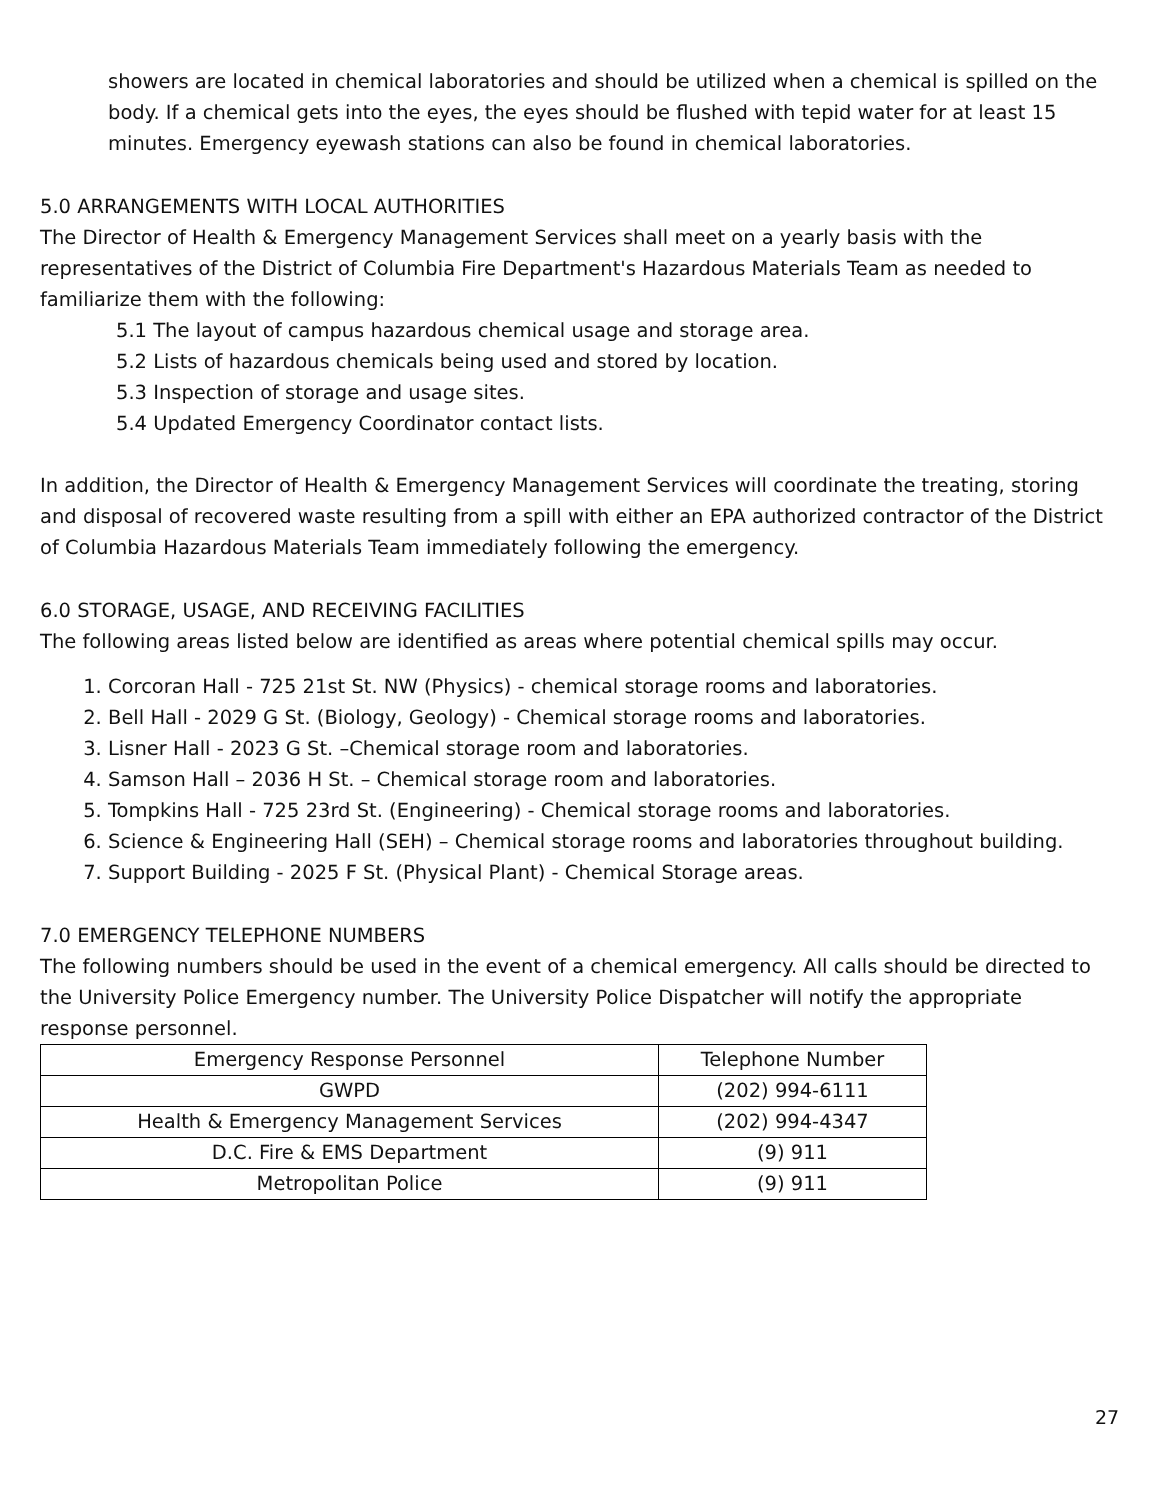showers are located in chemical laboratories and should be utilized when a chemical is spilled on the body. If a chemical gets into the eyes, the eyes should be flushed with tepid water for at least 15 minutes. Emergency eyewash stations can also be found in chemical laboratories.
5.0 ARRANGEMENTS WITH LOCAL AUTHORITIES
The Director of Health & Emergency Management Services shall meet on a yearly basis with the representatives of the District of Columbia Fire Department's Hazardous Materials Team as needed to familiarize them with the following:
5.1 The layout of campus hazardous chemical usage and storage area.
5.2 Lists of hazardous chemicals being used and stored by location.
5.3 Inspection of storage and usage sites.
5.4 Updated Emergency Coordinator contact lists.
In addition, the Director of Health & Emergency Management Services will coordinate the treating, storing and disposal of recovered waste resulting from a spill with either an EPA authorized contractor of the District of Columbia Hazardous Materials Team immediately following the emergency.
6.0 STORAGE, USAGE, AND RECEIVING FACILITIES
The following areas listed below are identified as areas where potential chemical spills may occur.
1. Corcoran Hall - 725 21st St. NW (Physics) - chemical storage rooms and laboratories.
2. Bell Hall - 2029 G St. (Biology, Geology) - Chemical storage rooms and laboratories.
3. Lisner Hall - 2023 G St. –Chemical storage room and laboratories.
4. Samson Hall – 2036 H St. – Chemical storage room and laboratories.
5. Tompkins Hall - 725 23rd St. (Engineering) - Chemical storage rooms and laboratories.
6. Science & Engineering Hall (SEH) – Chemical storage rooms and laboratories throughout building.
7. Support Building - 2025 F St. (Physical Plant) - Chemical Storage areas.
7.0 EMERGENCY TELEPHONE NUMBERS
The following numbers should be used in the event of a chemical emergency. All calls should be directed to the University Police Emergency number. The University Police Dispatcher will notify the appropriate response personnel.
| Emergency Response Personnel | Telephone Number |
| --- | --- |
| GWPD | (202) 994-6111 |
| Health & Emergency Management Services | (202) 994-4347 |
| D.C. Fire & EMS Department | (9) 911 |
| Metropolitan Police | (9) 911 |
27